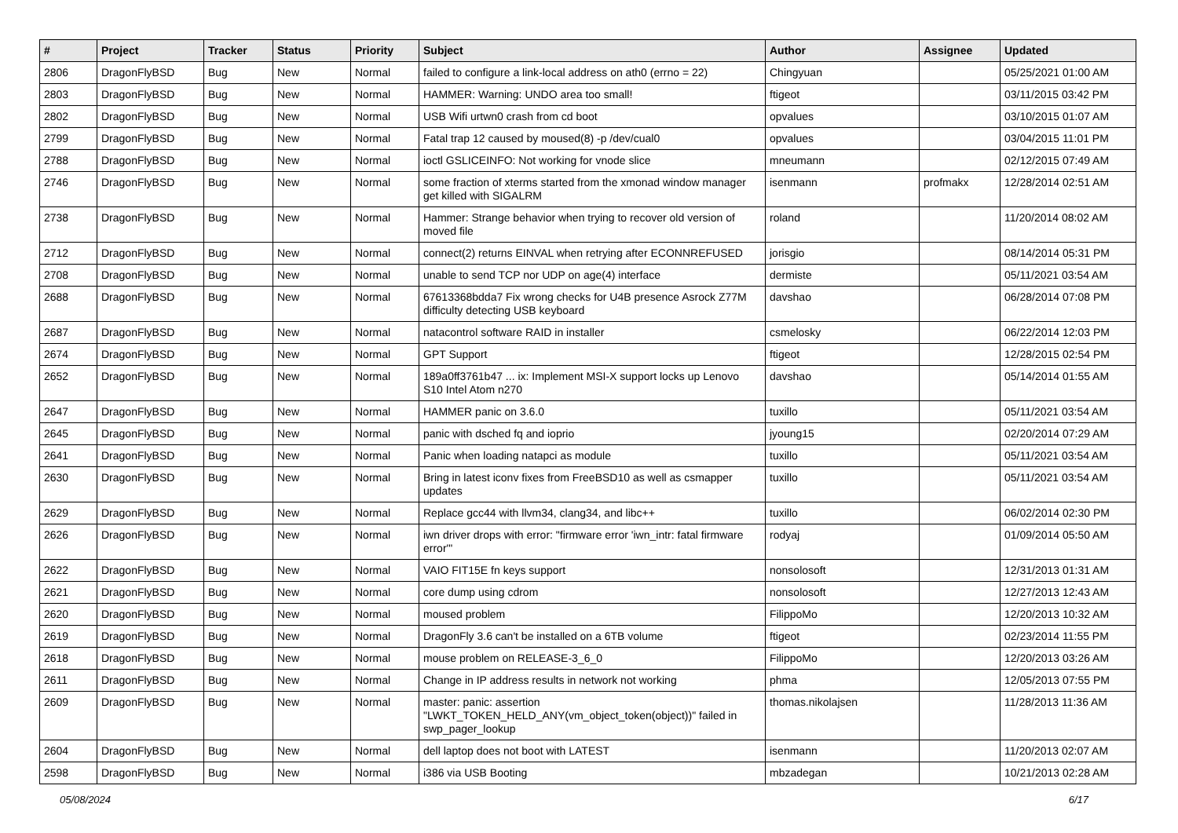| # | Project | Tracker | Status | Priority | Subject | Author | Assignee | Updated |
| --- | --- | --- | --- | --- | --- | --- | --- | --- |
| 2806 | DragonFlyBSD | Bug | New | Normal | failed to configure a link-local address on ath0 (errno = 22) | Chingyuan | | 05/25/2021 01:00 AM |
| 2803 | DragonFlyBSD | Bug | New | Normal | HAMMER: Warning: UNDO area too small! | ftigeot | | 03/11/2015 03:42 PM |
| 2802 | DragonFlyBSD | Bug | New | Normal | USB Wifi urtwn0 crash from cd boot | opvalues | | 03/10/2015 01:07 AM |
| 2799 | DragonFlyBSD | Bug | New | Normal | Fatal trap 12 caused by moused(8) -p /dev/cual0 | opvalues | | 03/04/2015 11:01 PM |
| 2788 | DragonFlyBSD | Bug | New | Normal | ioctl GSLICEINFO: Not working for vnode slice | mneumann | | 02/12/2015 07:49 AM |
| 2746 | DragonFlyBSD | Bug | New | Normal | some fraction of xterms started from the xmonad window manager get killed with SIGALRM | isenmann | profmakx | 12/28/2014 02:51 AM |
| 2738 | DragonFlyBSD | Bug | New | Normal | Hammer: Strange behavior when trying to recover old version of moved file | roland | | 11/20/2014 08:02 AM |
| 2712 | DragonFlyBSD | Bug | New | Normal | connect(2) returns EINVAL when retrying after ECONNREFUSED | jorisgio | | 08/14/2014 05:31 PM |
| 2708 | DragonFlyBSD | Bug | New | Normal | unable to send TCP nor UDP on age(4) interface | dermiste | | 05/11/2021 03:54 AM |
| 2688 | DragonFlyBSD | Bug | New | Normal | 67613368bdda7 Fix wrong checks for U4B presence Asrock Z77M difficulty detecting USB keyboard | davshao | | 06/28/2014 07:08 PM |
| 2687 | DragonFlyBSD | Bug | New | Normal | natacontrol software RAID in installer | csmelosky | | 06/22/2014 12:03 PM |
| 2674 | DragonFlyBSD | Bug | New | Normal | GPT Support | ftigeot | | 12/28/2015 02:54 PM |
| 2652 | DragonFlyBSD | Bug | New | Normal | 189a0ff3761b47 ... ix: Implement MSI-X support locks up Lenovo S10 Intel Atom n270 | davshao | | 05/14/2014 01:55 AM |
| 2647 | DragonFlyBSD | Bug | New | Normal | HAMMER panic on 3.6.0 | tuxillo | | 05/11/2021 03:54 AM |
| 2645 | DragonFlyBSD | Bug | New | Normal | panic with dsched fq and ioprio | jyoung15 | | 02/20/2014 07:29 AM |
| 2641 | DragonFlyBSD | Bug | New | Normal | Panic when loading natapci as module | tuxillo | | 05/11/2021 03:54 AM |
| 2630 | DragonFlyBSD | Bug | New | Normal | Bring in latest iconv fixes from FreeBSD10 as well as csmapper updates | tuxillo | | 05/11/2021 03:54 AM |
| 2629 | DragonFlyBSD | Bug | New | Normal | Replace gcc44 with llvm34, clang34, and libc++ | tuxillo | | 06/02/2014 02:30 PM |
| 2626 | DragonFlyBSD | Bug | New | Normal | iwn driver drops with error: "firmware error 'iwn_intr: fatal firmware error'" | rodyaj | | 01/09/2014 05:50 AM |
| 2622 | DragonFlyBSD | Bug | New | Normal | VAIO FIT15E fn keys support | nonsolosoft | | 12/31/2013 01:31 AM |
| 2621 | DragonFlyBSD | Bug | New | Normal | core dump using cdrom | nonsolosoft | | 12/27/2013 12:43 AM |
| 2620 | DragonFlyBSD | Bug | New | Normal | moused problem | FilippoMo | | 12/20/2013 10:32 AM |
| 2619 | DragonFlyBSD | Bug | New | Normal | DragonFly 3.6 can't be installed on a 6TB volume | ftigeot | | 02/23/2014 11:55 PM |
| 2618 | DragonFlyBSD | Bug | New | Normal | mouse problem on RELEASE-3_6_0 | FilippoMo | | 12/20/2013 03:26 AM |
| 2611 | DragonFlyBSD | Bug | New | Normal | Change in IP address results in network not working | phma | | 12/05/2013 07:55 PM |
| 2609 | DragonFlyBSD | Bug | New | Normal | master: panic: assertion "LWKT_TOKEN_HELD_ANY(vm_object_token(object))" failed in swp_pager_lookup | thomas.nikolajsen | | 11/28/2013 11:36 AM |
| 2604 | DragonFlyBSD | Bug | New | Normal | dell laptop does not boot with LATEST | isenmann | | 11/20/2013 02:07 AM |
| 2598 | DragonFlyBSD | Bug | New | Normal | i386 via USB Booting | mbzadegan | | 10/21/2013 02:28 AM |
05/08/2024 6/17